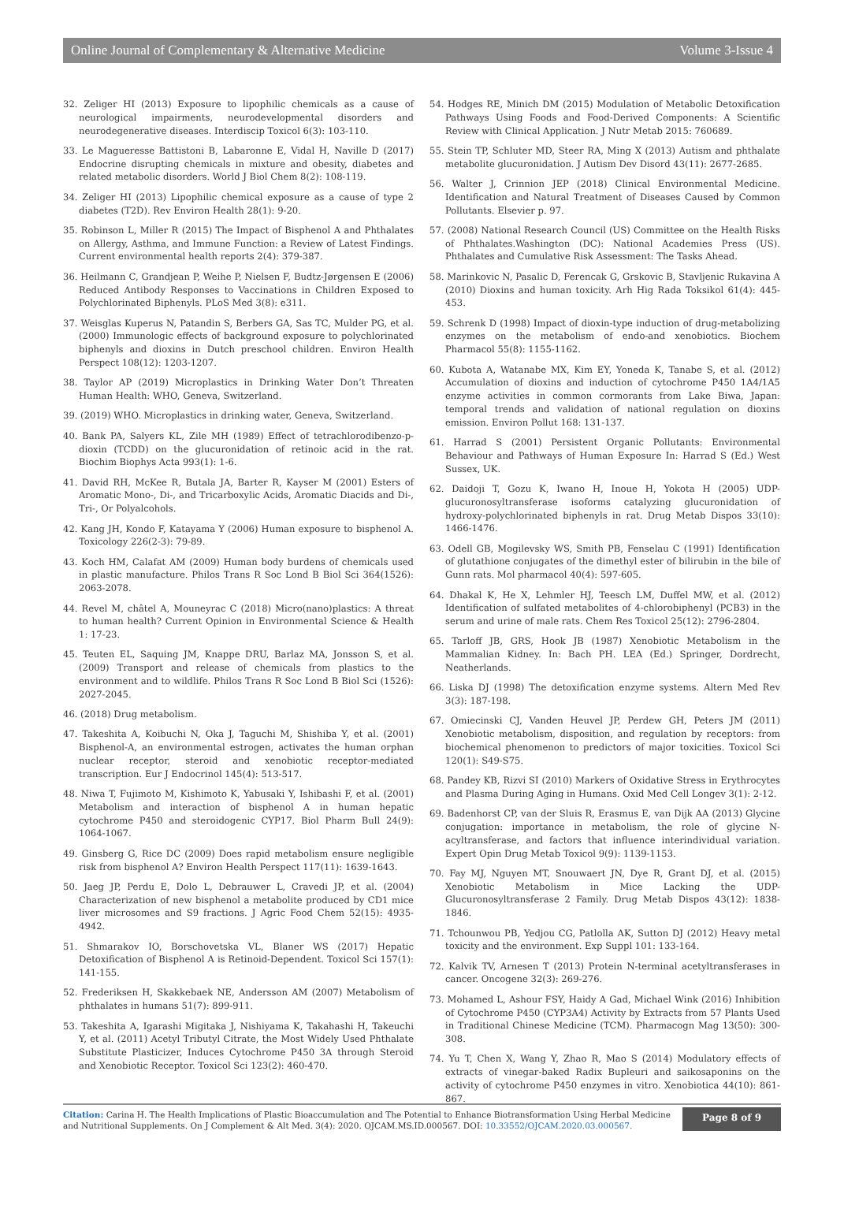Online Journal of Complementary & Alternative Medicine Volume 3-Issue 4
32. Zeliger HI (2013) Exposure to lipophilic chemicals as a cause of neurological impairments, neurodevelopmental disorders and neurodegenerative diseases. Interdiscip Toxicol 6(3): 103-110.
33. Le Magueresse Battistoni B, Labaronne E, Vidal H, Naville D (2017) Endocrine disrupting chemicals in mixture and obesity, diabetes and related metabolic disorders. World J Biol Chem 8(2): 108-119.
34. Zeliger HI (2013) Lipophilic chemical exposure as a cause of type 2 diabetes (T2D). Rev Environ Health 28(1): 9-20.
35. Robinson L, Miller R (2015) The Impact of Bisphenol A and Phthalates on Allergy, Asthma, and Immune Function: a Review of Latest Findings. Current environmental health reports 2(4): 379-387.
36. Heilmann C, Grandjean P, Weihe P, Nielsen F, Budtz-Jørgensen E (2006) Reduced Antibody Responses to Vaccinations in Children Exposed to Polychlorinated Biphenyls. PLoS Med 3(8): e311.
37. Weisglas Kuperus N, Patandin S, Berbers GA, Sas TC, Mulder PG, et al. (2000) Immunologic effects of background exposure to polychlorinated biphenyls and dioxins in Dutch preschool children. Environ Health Perspect 108(12): 1203-1207.
38. Taylor AP (2019) Microplastics in Drinking Water Don’t Threaten Human Health: WHO, Geneva, Switzerland.
39. (2019) WHO. Microplastics in drinking water, Geneva, Switzerland.
40. Bank PA, Salyers KL, Zile MH (1989) Effect of tetrachlorodibenzo-p-dioxin (TCDD) on the glucuronidation of retinoic acid in the rat. Biochim Biophys Acta 993(1): 1-6.
41. David RH, McKee R, Butala JA, Barter R, Kayser M (2001) Esters of Aromatic Mono-, Di-, and Tricarboxylic Acids, Aromatic Diacids and Di-, Tri-, Or Polyalcohols.
42. Kang JH, Kondo F, Katayama Y (2006) Human exposure to bisphenol A. Toxicology 226(2-3): 79-89.
43. Koch HM, Calafat AM (2009) Human body burdens of chemicals used in plastic manufacture. Philos Trans R Soc Lond B Biol Sci 364(1526): 2063-2078.
44. Revel M, châtel A, Mouneyrac C (2018) Micro(nano)plastics: A threat to human health? Current Opinion in Environmental Science & Health 1: 17-23.
45. Teuten EL, Saquing JM, Knappe DRU, Barlaz MA, Jonsson S, et al. (2009) Transport and release of chemicals from plastics to the environment and to wildlife. Philos Trans R Soc Lond B Biol Sci (1526): 2027-2045.
46. (2018) Drug metabolism.
47. Takeshita A, Koibuchi N, Oka J, Taguchi M, Shishiba Y, et al. (2001) Bisphenol-A, an environmental estrogen, activates the human orphan nuclear receptor, steroid and xenobiotic receptor-mediated transcription. Eur J Endocrinol 145(4): 513-517.
48. Niwa T, Fujimoto M, Kishimoto K, Yabusaki Y, Ishibashi F, et al. (2001) Metabolism and interaction of bisphenol A in human hepatic cytochrome P450 and steroidogenic CYP17. Biol Pharm Bull 24(9): 1064-1067.
49. Ginsberg G, Rice DC (2009) Does rapid metabolism ensure negligible risk from bisphenol A? Environ Health Perspect 117(11): 1639-1643.
50. Jaeg JP, Perdu E, Dolo L, Debrauwer L, Cravedi JP, et al. (2004) Characterization of new bisphenol a metabolite produced by CD1 mice liver microsomes and S9 fractions. J Agric Food Chem 52(15): 4935-4942.
51. Shmarakov IO, Borschovetska VL, Blaner WS (2017) Hepatic Detoxification of Bisphenol A is Retinoid-Dependent. Toxicol Sci 157(1): 141-155.
52. Frederiksen H, Skakkebaek NE, Andersson AM (2007) Metabolism of phthalates in humans 51(7): 899-911.
53. Takeshita A, Igarashi Migitaka J, Nishiyama K, Takahashi H, Takeuchi Y, et al. (2011) Acetyl Tributyl Citrate, the Most Widely Used Phthalate Substitute Plasticizer, Induces Cytochrome P450 3A through Steroid and Xenobiotic Receptor. Toxicol Sci 123(2): 460-470.
54. Hodges RE, Minich DM (2015) Modulation of Metabolic Detoxification Pathways Using Foods and Food-Derived Components: A Scientific Review with Clinical Application. J Nutr Metab 2015: 760689.
55. Stein TP, Schluter MD, Steer RA, Ming X (2013) Autism and phthalate metabolite glucuronidation. J Autism Dev Disord 43(11): 2677-2685.
56. Walter J, Crinnion JEP (2018) Clinical Environmental Medicine. Identification and Natural Treatment of Diseases Caused by Common Pollutants. Elsevier p. 97.
57. (2008) National Research Council (US) Committee on the Health Risks of Phthalates.Washington (DC): National Academies Press (US). Phthalates and Cumulative Risk Assessment: The Tasks Ahead.
58. Marinkovic N, Pasalic D, Ferencak G, Grskovic B, Stavljenic Rukavina A (2010) Dioxins and human toxicity. Arh Hig Rada Toksikol 61(4): 445-453.
59. Schrenk D (1998) Impact of dioxin-type induction of drug-metabolizing enzymes on the metabolism of endo-and xenobiotics. Biochem Pharmacol 55(8): 1155-1162.
60. Kubota A, Watanabe MX, Kim EY, Yoneda K, Tanabe S, et al. (2012) Accumulation of dioxins and induction of cytochrome P450 1A4/1A5 enzyme activities in common cormorants from Lake Biwa, Japan: temporal trends and validation of national regulation on dioxins emission. Environ Pollut 168: 131-137.
61. Harrad S (2001) Persistent Organic Pollutants: Environmental Behaviour and Pathways of Human Exposure In: Harrad S (Ed.) West Sussex, UK.
62. Daidoji T, Gozu K, Iwano H, Inoue H, Yokota H (2005) UDP-glucuronosyltransferase isoforms catalyzing glucuronidation of hydroxy-polychlorinated biphenyls in rat. Drug Metab Dispos 33(10): 1466-1476.
63. Odell GB, Mogilevsky WS, Smith PB, Fenselau C (1991) Identification of glutathione conjugates of the dimethyl ester of bilirubin in the bile of Gunn rats. Mol pharmacol 40(4): 597-605.
64. Dhakal K, He X, Lehmler HJ, Teesch LM, Duffel MW, et al. (2012) Identification of sulfated metabolites of 4-chlorobiphenyl (PCB3) in the serum and urine of male rats. Chem Res Toxicol 25(12): 2796-2804.
65. Tarloff JB, GRS, Hook JB (1987) Xenobiotic Metabolism in the Mammalian Kidney. In: Bach PH. LEA (Ed.) Springer, Dordrecht, Neatherlands.
66. Liska DJ (1998) The detoxification enzyme systems. Altern Med Rev 3(3): 187-198.
67. Omiecinski CJ, Vanden Heuvel JP, Perdew GH, Peters JM (2011) Xenobiotic metabolism, disposition, and regulation by receptors: from biochemical phenomenon to predictors of major toxicities. Toxicol Sci 120(1): S49-S75.
68. Pandey KB, Rizvi SI (2010) Markers of Oxidative Stress in Erythrocytes and Plasma During Aging in Humans. Oxid Med Cell Longev 3(1): 2-12.
69. Badenhorst CP, van der Sluis R, Erasmus E, van Dijk AA (2013) Glycine conjugation: importance in metabolism, the role of glycine N-acyltransferase, and factors that influence interindividual variation. Expert Opin Drug Metab Toxicol 9(9): 1139-1153.
70. Fay MJ, Nguyen MT, Snouwaert JN, Dye R, Grant DJ, et al. (2015) Xenobiotic Metabolism in Mice Lacking the UDP-Glucuronosyltransferase 2 Family. Drug Metab Dispos 43(12): 1838-1846.
71. Tchounwou PB, Yedjou CG, Patlolla AK, Sutton DJ (2012) Heavy metal toxicity and the environment. Exp Suppl 101: 133-164.
72. Kalvik TV, Arnesen T (2013) Protein N-terminal acetyltransferases in cancer. Oncogene 32(3): 269-276.
73. Mohamed L, Ashour FSY, Haidy A Gad, Michael Wink (2016) Inhibition of Cytochrome P450 (CYP3A4) Activity by Extracts from 57 Plants Used in Traditional Chinese Medicine (TCM). Pharmacogn Mag 13(50): 300-308.
74. Yu T, Chen X, Wang Y, Zhao R, Mao S (2014) Modulatory effects of extracts of vinegar-baked Radix Bupleuri and saikosaponins on the activity of cytochrome P450 enzymes in vitro. Xenobiotica 44(10): 861-867.
Citation: Carina H. The Health Implications of Plastic Bioaccumulation and The Potential to Enhance Biotransformation Using Herbal Medicine and Nutritional Supplements. On J Complement & Alt Med. 3(4): 2020. OJCAM.MS.ID.000567. DOI: 10.33552/OJCAM.2020.03.000567.
Page 8 of 9